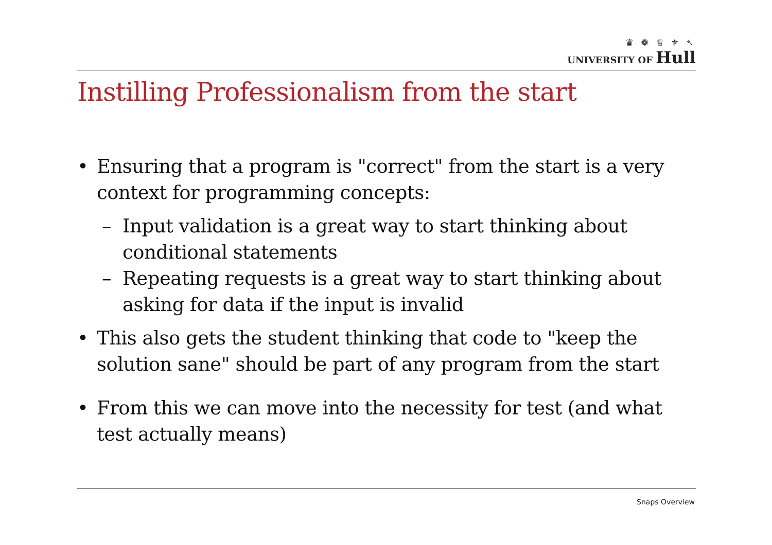♛ ❁ ♕ ⚜ ➴
UNIVERSITY OF Hull
Instilling Professionalism from the start
• Ensuring that a program is "correct" from the start is a very context for programming concepts:
– Input validation is a great way to start thinking about conditional statements
– Repeating requests is a great way to start thinking about asking for data if the input is invalid
• This also gets the student thinking that code to "keep the solution sane" should be part of any program from the start
• From this we can move into the necessity for test (and what test actually means)
Snaps Overview